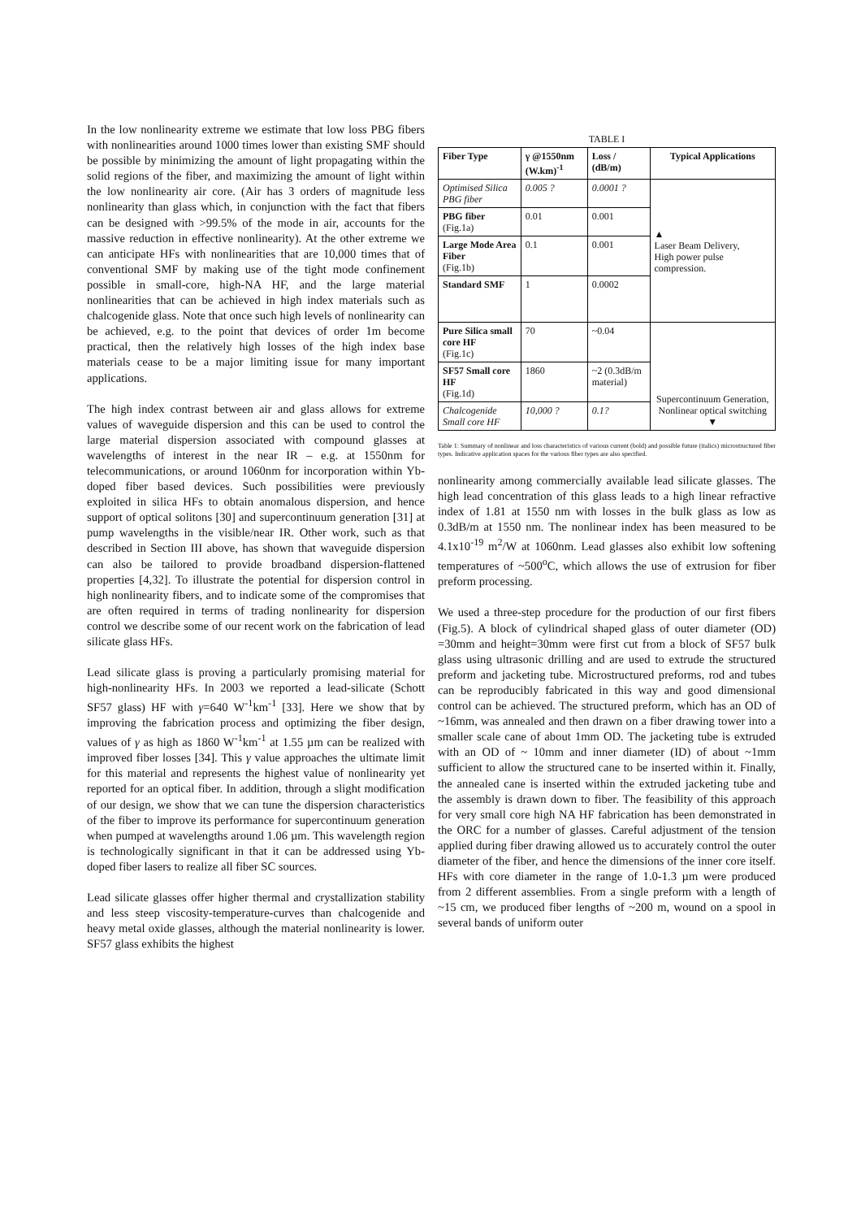In the low nonlinearity extreme we estimate that low loss PBG fibers with nonlinearities around 1000 times lower than existing SMF should be possible by minimizing the amount of light propagating within the solid regions of the fiber, and maximizing the amount of light within the low nonlinearity air core. (Air has 3 orders of magnitude less nonlinearity than glass which, in conjunction with the fact that fibers can be designed with >99.5% of the mode in air, accounts for the massive reduction in effective nonlinearity). At the other extreme we can anticipate HFs with nonlinearities that are 10,000 times that of conventional SMF by making use of the tight mode confinement possible in small-core, high-NA HF, and the large material nonlinearities that can be achieved in high index materials such as chalcogenide glass. Note that once such high levels of nonlinearity can be achieved, e.g. to the point that devices of order 1m become practical, then the relatively high losses of the high index base materials cease to be a major limiting issue for many important applications.
The high index contrast between air and glass allows for extreme values of waveguide dispersion and this can be used to control the large material dispersion associated with compound glasses at wavelengths of interest in the near IR – e.g. at 1550nm for telecommunications, or around 1060nm for incorporation within Yb-doped fiber based devices. Such possibilities were previously exploited in silica HFs to obtain anomalous dispersion, and hence support of optical solitons [30] and supercontinuum generation [31] at pump wavelengths in the visible/near IR. Other work, such as that described in Section III above, has shown that waveguide dispersion can also be tailored to provide broadband dispersion-flattened properties [4,32]. To illustrate the potential for dispersion control in high nonlinearity fibers, and to indicate some of the compromises that are often required in terms of trading nonlinearity for dispersion control we describe some of our recent work on the fabrication of lead silicate glass HFs.
Lead silicate glass is proving a particularly promising material for high-nonlinearity HFs. In 2003 we reported a lead-silicate (Schott SF57 glass) HF with γ=640 W<sup>-1</sup>km<sup>-1</sup> [33]. Here we show that by improving the fabrication process and optimizing the fiber design, values of γ as high as 1860 W<sup>-1</sup>km<sup>-1</sup> at 1.55 µm can be realized with improved fiber losses [34]. This γ value approaches the ultimate limit for this material and represents the highest value of nonlinearity yet reported for an optical fiber. In addition, through a slight modification of our design, we show that we can tune the dispersion characteristics of the fiber to improve its performance for supercontinuum generation when pumped at wavelengths around 1.06 µm. This wavelength region is technologically significant in that it can be addressed using Yb-doped fiber lasers to realize all fiber SC sources.
Lead silicate glasses offer higher thermal and crystallization stability and less steep viscosity-temperature-curves than chalcogenide and heavy metal oxide glasses, although the material nonlinearity is lower. SF57 glass exhibits the highest
TABLE I
| Fiber Type | γ @1550nm (W.km)<sup>-1</sup> | Loss / (dB/m) | Typical Applications |
| --- | --- | --- | --- |
| Optimised Silica PBG fiber | 0.005 ? | 0.0001 ? | ▲ Laser Beam Delivery, High power pulse compression. |
| PBG fiber (Fig.1a) | 0.01 | 0.001 | |
| Large Mode Area Fiber (Fig.1b) | 0.1 | 0.001 | |
| Standard SMF | 1 | 0.0002 | |
| Pure Silica small core HF (Fig.1c) | 70 | ~0.04 | Supercontinuum Generation, Nonlinear optical switching ▼ |
| SF57 Small core HF (Fig.1d) | 1860 | ~2 (0.3dB/m material) | |
| Chalcogenide Small core HF | 10,000 ? | 0.1? | |
Table 1: Summary of nonlinear and loss characteristics of various current (bold) and possible future (italics) microstructured fiber types. Indicative application spaces for the various fiber types are also specified.
nonlinearity among commercially available lead silicate glasses. The high lead concentration of this glass leads to a high linear refractive index of 1.81 at 1550 nm with losses in the bulk glass as low as 0.3dB/m at 1550 nm. The nonlinear index has been measured to be 4.1x10<sup>-19</sup> m<sup>2</sup>/W at 1060nm. Lead glasses also exhibit low softening temperatures of ~500<sup>o</sup>C, which allows the use of extrusion for fiber preform processing.
We used a three-step procedure for the production of our first fibers (Fig.5). A block of cylindrical shaped glass of outer diameter (OD) =30mm and height=30mm were first cut from a block of SF57 bulk glass using ultrasonic drilling and are used to extrude the structured preform and jacketing tube. Microstructured preforms, rod and tubes can be reproducibly fabricated in this way and good dimensional control can be achieved. The structured preform, which has an OD of ~16mm, was annealed and then drawn on a fiber drawing tower into a smaller scale cane of about 1mm OD. The jacketing tube is extruded with an OD of ~ 10mm and inner diameter (ID) of about ~1mm sufficient to allow the structured cane to be inserted within it. Finally, the annealed cane is inserted within the extruded jacketing tube and the assembly is drawn down to fiber. The feasibility of this approach for very small core high NA HF fabrication has been demonstrated in the ORC for a number of glasses. Careful adjustment of the tension applied during fiber drawing allowed us to accurately control the outer diameter of the fiber, and hence the dimensions of the inner core itself. HFs with core diameter in the range of 1.0-1.3 µm were produced from 2 different assemblies. From a single preform with a length of ~15 cm, we produced fiber lengths of ~200 m, wound on a spool in several bands of uniform outer